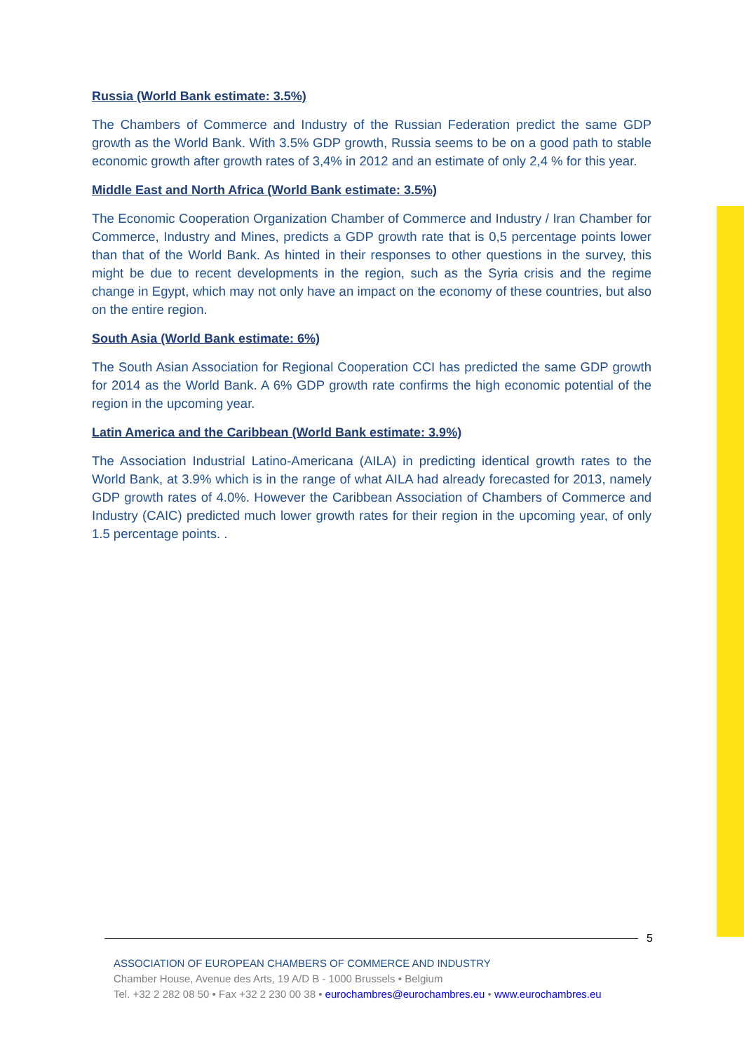Russia (World Bank estimate: 3.5%)
The Chambers of Commerce and Industry of the Russian Federation predict the same GDP growth as the World Bank. With 3.5% GDP growth, Russia seems to be on a good path to stable economic growth after growth rates of 3,4% in 2012 and an estimate of only 2,4 % for this year.
Middle East and North Africa (World Bank estimate: 3.5%)
The Economic Cooperation Organization Chamber of Commerce and Industry / Iran Chamber for Commerce, Industry and Mines, predicts a GDP growth rate that is 0,5 percentage points lower than that of the World Bank. As hinted in their responses to other questions in the survey, this might be due to recent developments in the region, such as the Syria crisis and the regime change in Egypt, which may not only have an impact on the economy of these countries, but also on the entire region.
South Asia (World Bank estimate: 6%)
The South Asian Association for Regional Cooperation CCI has predicted the same GDP growth for 2014 as the World Bank. A 6% GDP growth rate confirms the high economic potential of the region in the upcoming year.
Latin America and the Caribbean (World Bank estimate: 3.9%)
The Association Industrial Latino-Americana (AILA) in predicting identical growth rates to the World Bank, at 3.9% which is in the range of what AILA had already forecasted for 2013, namely GDP growth rates of 4.0%. However the Caribbean Association of Chambers of Commerce and Industry (CAIC) predicted much lower growth rates for their region in the upcoming year, of only 1.5 percentage points. .
5
ASSOCIATION OF EUROPEAN CHAMBERS OF COMMERCE AND INDUSTRY
Chamber House, Avenue des Arts, 19 A/D B - 1000 Brussels • Belgium
Tel. +32 2 282 08 50 • Fax +32 2 230 00 38 • eurochambres@eurochambres.eu • www.eurochambres.eu